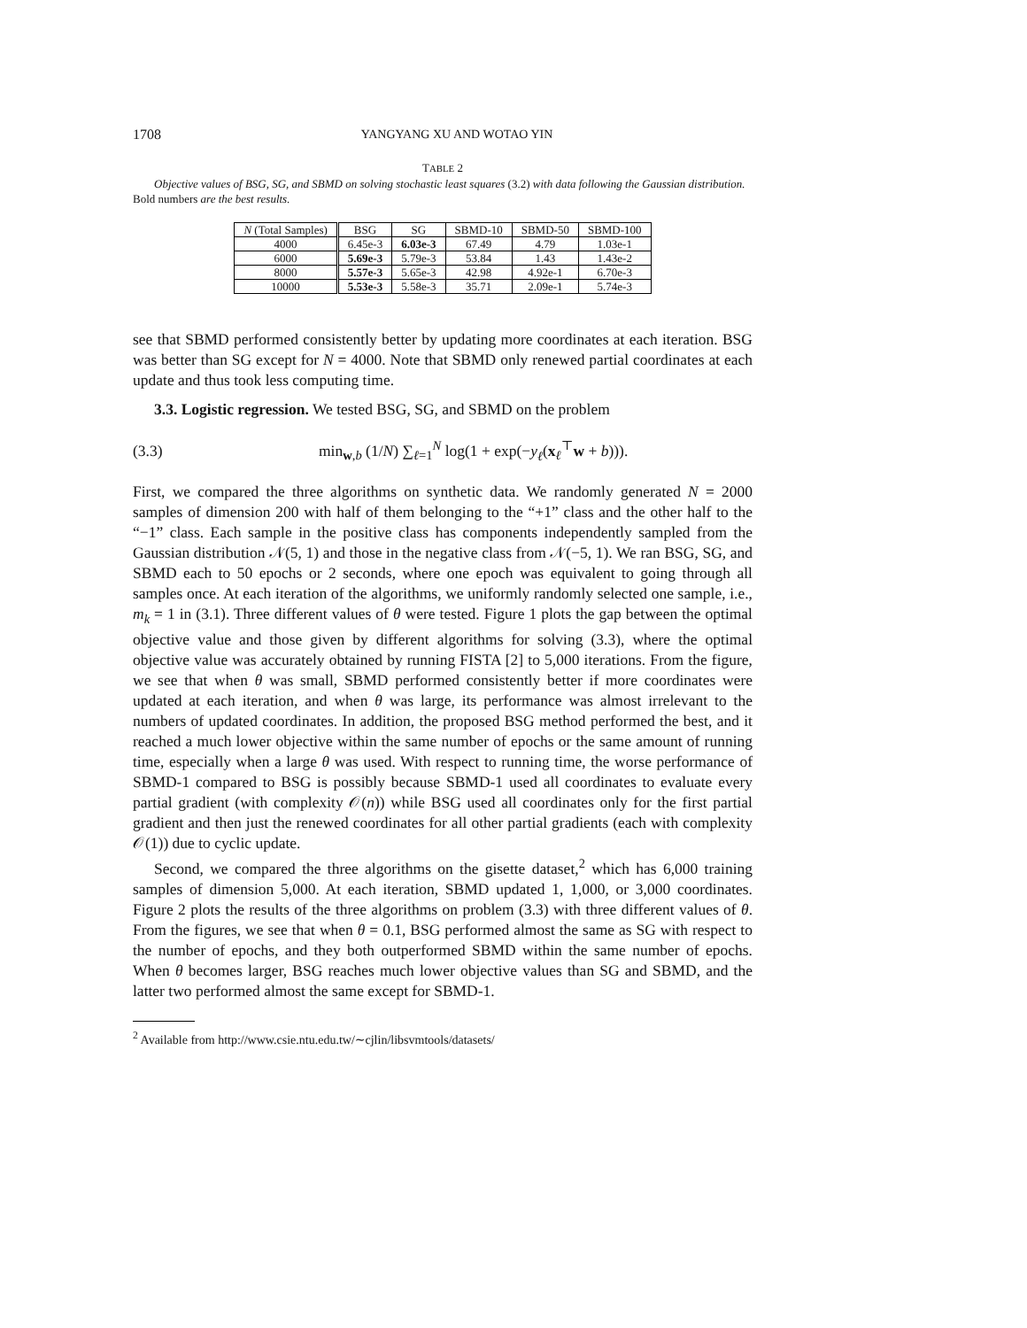1708 YANGYANG XU AND WOTAO YIN
TABLE 2
Objective values of BSG, SG, and SBMD on solving stochastic least squares (3.2) with data following the Gaussian distribution. Bold numbers are the best results.
| N (Total Samples) | BSG | SG | SBMD-10 | SBMD-50 | SBMD-100 |
| --- | --- | --- | --- | --- | --- |
| 4000 | 6.45e-3 | 6.03e-3 | 67.49 | 4.79 | 1.03e-1 |
| 6000 | 5.69e-3 | 5.79e-3 | 53.84 | 1.43 | 1.43e-2 |
| 8000 | 5.57e-3 | 5.65e-3 | 42.98 | 4.92e-1 | 6.70e-3 |
| 10000 | 5.53e-3 | 5.58e-3 | 35.71 | 2.09e-1 | 5.74e-3 |
see that SBMD performed consistently better by updating more coordinates at each iteration. BSG was better than SG except for N = 4000. Note that SBMD only renewed partial coordinates at each update and thus took less computing time.
3.3. Logistic regression. We tested BSG, SG, and SBMD on the problem
(3.3) min<sub>w,b</sub> (1/N) ∑<sub>ℓ=1</sub><sup>N</sup> log(1 + exp(−y<sub>ℓ</sub>(x<sub>ℓ</sub><sup>⊤</sup>w + b))).
First, we compared the three algorithms on synthetic data. We randomly generated N = 2000 samples of dimension 200 with half of them belonging to the “+1” class and the other half to the “−1” class. Each sample in the positive class has components independently sampled from the Gaussian distribution 𝒩(5, 1) and those in the negative class from 𝒩(−5, 1). We ran BSG, SG, and SBMD each to 50 epochs or 2 seconds, where one epoch was equivalent to going through all samples once. At each iteration of the algorithms, we uniformly randomly selected one sample, i.e., m<sub>k</sub> = 1 in (3.1). Three different values of θ were tested. Figure 1 plots the gap between the optimal objective value and those given by different algorithms for solving (3.3), where the optimal objective value was accurately obtained by running FISTA [2] to 5,000 iterations. From the figure, we see that when θ was small, SBMD performed consistently better if more coordinates were updated at each iteration, and when θ was large, its performance was almost irrelevant to the numbers of updated coordinates. In addition, the proposed BSG method performed the best, and it reached a much lower objective within the same number of epochs or the same amount of running time, especially when a large θ was used. With respect to running time, the worse performance of SBMD-1 compared to BSG is possibly because SBMD-1 used all coordinates to evaluate every partial gradient (with complexity 𝒪(n)) while BSG used all coordinates only for the first partial gradient and then just the renewed coordinates for all other partial gradients (each with complexity 𝒪(1)) due to cyclic update.
Second, we compared the three algorithms on the gisette dataset,<sup>2</sup> which has 6,000 training samples of dimension 5,000. At each iteration, SBMD updated 1, 1,000, or 3,000 coordinates. Figure 2 plots the results of the three algorithms on problem (3.3) with three different values of θ. From the figures, we see that when θ = 0.1, BSG performed almost the same as SG with respect to the number of epochs, and they both outperformed SBMD within the same number of epochs. When θ becomes larger, BSG reaches much lower objective values than SG and SBMD, and the latter two performed almost the same except for SBMD-1.
<sup>2</sup> Available from http://www.csie.ntu.edu.tw/∼cjlin/libsvmtools/datasets/